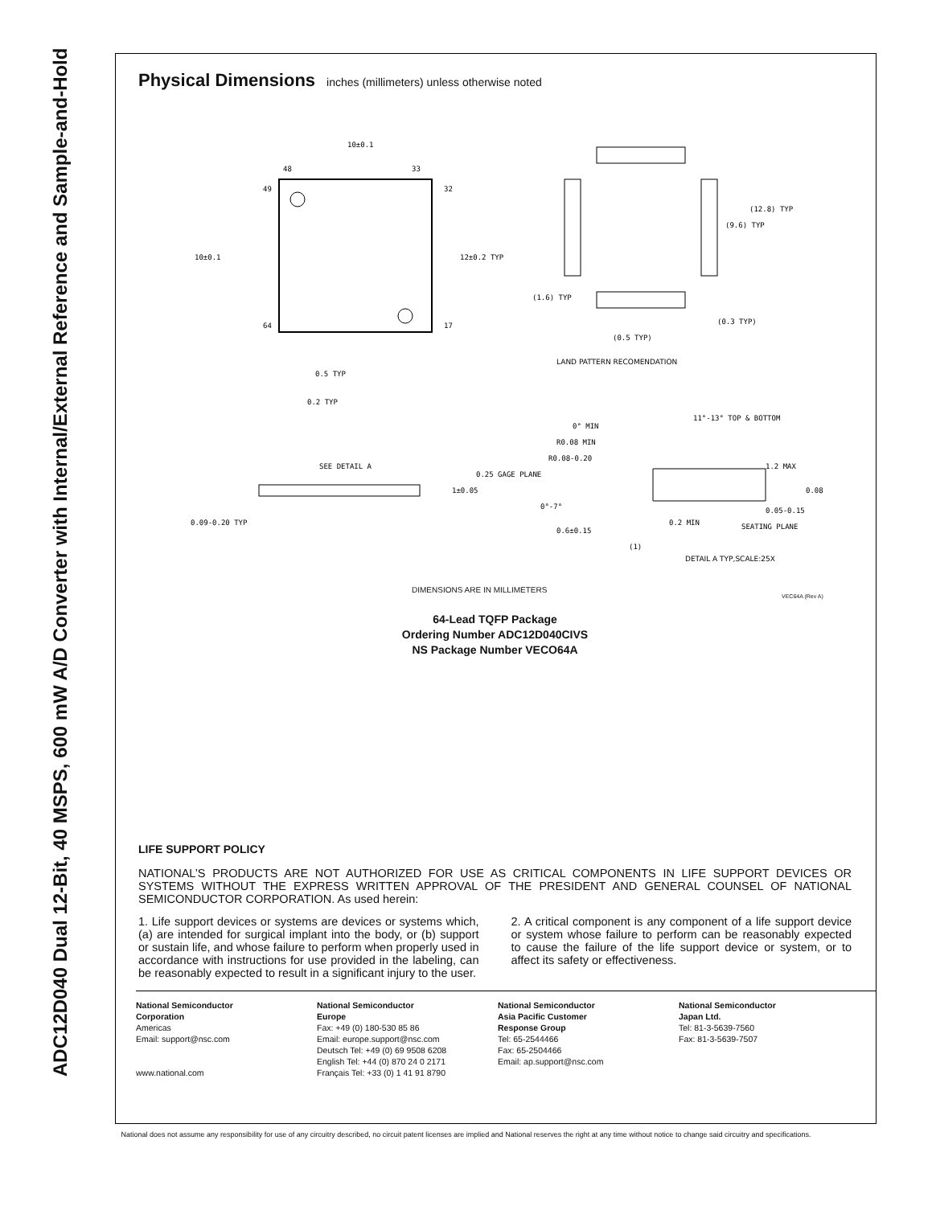ADC12D040 Dual 12-Bit, 40 MSPS, 600 mW A/D Converter with Internal/External Reference and Sample-and-Hold
Physical Dimensions
inches (millimeters) unless otherwise noted
48
33
49
32
64
17
10±0.1
12±0.2 TYP
10±0.1
0.5 TYP
0.2 TYP
0.09-0.20 TYP
SEE DETAIL A
1±0.05
(12.8) TYP
(9.6) TYP
(1.6) TYP
(0.3 TYP)
(0.5 TYP)
LAND PATTERN RECOMENDATION
0° MIN
11°-13° TOP & BOTTOM
R0.08 MIN
R0.08-0.20
0.25 GAGE PLANE
1.2 MAX
0.08
0.05-0.15
0°-7°
0.6±0.15
0.2 MIN
SEATING PLANE
(1)
DETAIL A TYP,SCALE:25X
DIMENSIONS ARE IN MILLIMETERS
VEC64A (Rev A)
64-Lead TQFP Package
Ordering Number ADC12D040CIVS
NS Package Number VECO64A
LIFE SUPPORT POLICY
NATIONAL’S PRODUCTS ARE NOT AUTHORIZED FOR USE AS CRITICAL COMPONENTS IN LIFE SUPPORT DEVICES OR SYSTEMS WITHOUT THE EXPRESS WRITTEN APPROVAL OF THE PRESIDENT AND GENERAL COUNSEL OF NATIONAL SEMICONDUCTOR CORPORATION. As used herein:
1. Life support devices or systems are devices or systems which, (a) are intended for surgical implant into the body, or (b) support or sustain life, and whose failure to perform when properly used in accordance with instructions for use provided in the labeling, can be reasonably expected to result in a significant injury to the user.
2. A critical component is any component of a life support device or system whose failure to perform can be reasonably expected to cause the failure of the life support device or system, or to affect its safety or effectiveness.
National Semiconductor
Corporation
Americas
Email: support@nsc.com
www.national.com
National Semiconductor
Europe
Fax: +49 (0) 180-530 85 86
Email: europe.support@nsc.com
Deutsch Tel: +49 (0) 69 9508 6208
English Tel: +44 (0) 870 24 0 2171
Français Tel: +33 (0) 1 41 91 8790
National Semiconductor
Asia Pacific Customer
Response Group
Tel: 65-2544466
Fax: 65-2504466
Email: ap.support@nsc.com
National Semiconductor
Japan Ltd.
Tel: 81-3-5639-7560
Fax: 81-3-5639-7507
National does not assume any responsibility for use of any circuitry described, no circuit patent licenses are implied and National reserves the right at any time without notice to change said circuitry and specifications.